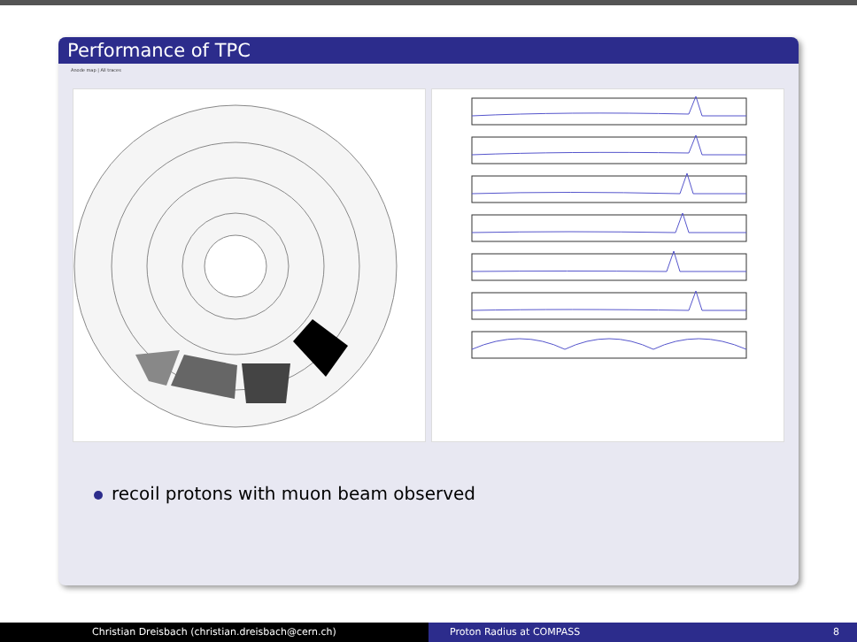Performance of TPC
Anode map | All traces
recoil protons with muon beam observed
Christian Dreisbach (christian.dreisbach@cern.ch) Proton Radius at COMPASS 8